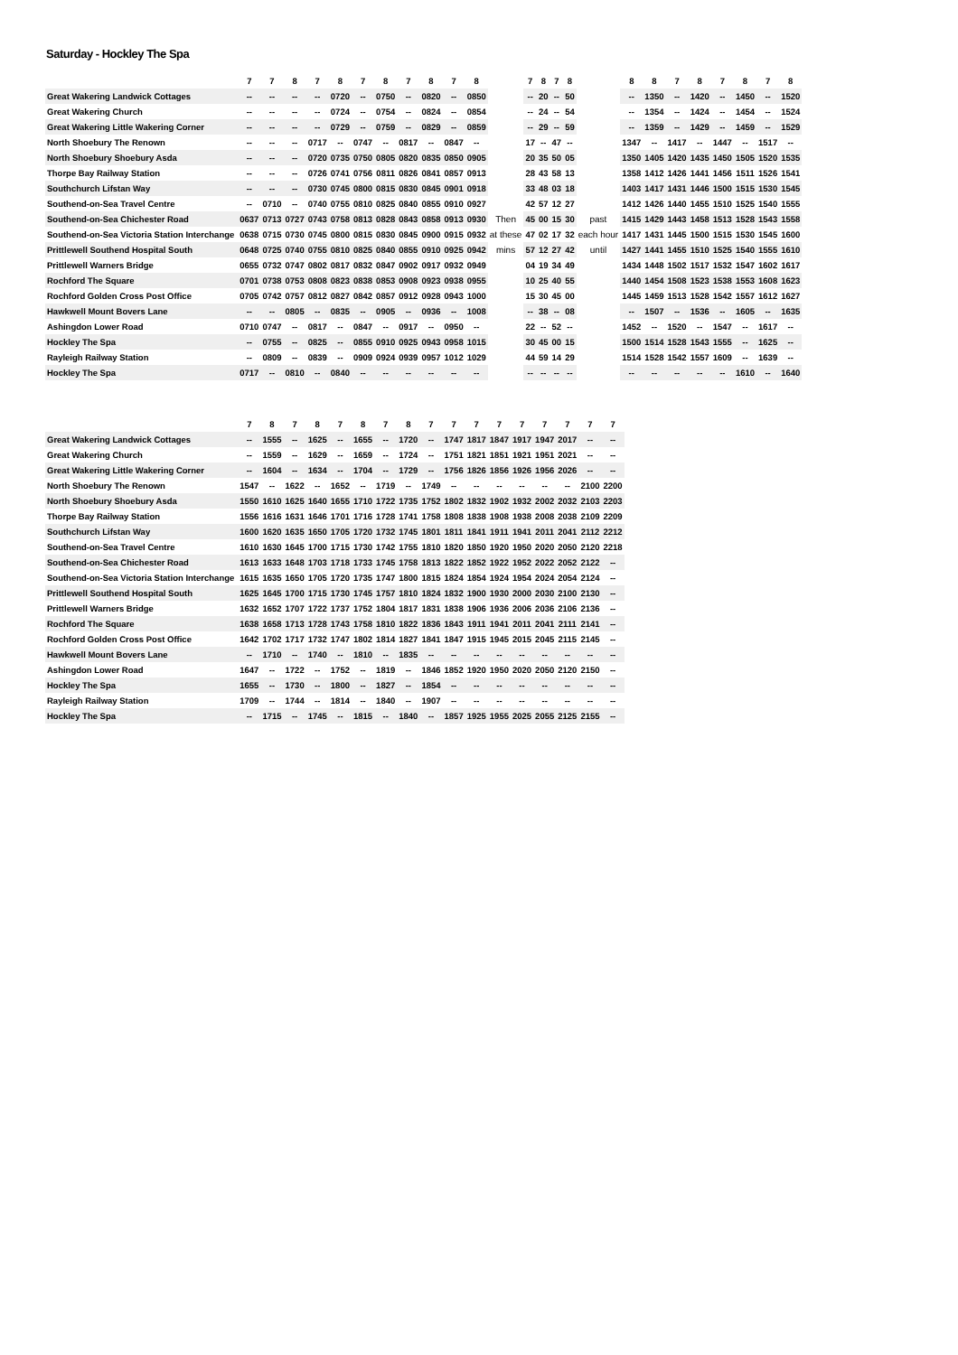Saturday - Hockley The Spa
| | 7 | 7 | 8 | 7 | 8 | 7 | 8 | 7 | 8 | 7 | 8 | | 7 | 8 | 7 | 8 | | 8 | 8 | 7 | 8 | 7 | 8 | 7 | 8 |
| --- | --- | --- | --- | --- | --- | --- | --- | --- | --- | --- | --- | --- | --- | --- | --- | --- | --- | --- | --- | --- | --- | --- | --- | --- | --- |
| Great Wakering Landwick Cottages | -- | -- | -- | -- | 0720 | -- | 0750 | -- | 0820 | -- | 0850 | | -- | 20 | -- | 50 | | -- | 1350 | -- | 1420 | -- | 1450 | -- | 1520 |
| Great Wakering Church | -- | -- | -- | -- | 0724 | -- | 0754 | -- | 0824 | -- | 0854 | | -- | 24 | -- | 54 | | -- | 1354 | -- | 1424 | -- | 1454 | -- | 1524 |
| Great Wakering Little Wakering Corner | -- | -- | -- | -- | 0729 | -- | 0759 | -- | 0829 | -- | 0859 | | -- | 29 | -- | 59 | | -- | 1359 | -- | 1429 | -- | 1459 | -- | 1529 |
| North Shoebury The Renown | -- | -- | -- | 0717 | -- | 0747 | -- | 0817 | -- | 0847 | -- | | 17 | -- | 47 | -- | | 1347 | -- | 1417 | -- | 1447 | -- | 1517 | -- |
| North Shoebury Shoebury Asda | -- | -- | -- | 0720 | 0735 | 0750 | 0805 | 0820 | 0835 | 0850 | 0905 | | 20 | 35 | 50 | 05 | | 1350 | 1405 | 1420 | 1435 | 1450 | 1505 | 1520 | 1535 |
| Thorpe Bay Railway Station | -- | -- | -- | 0726 | 0741 | 0756 | 0811 | 0826 | 0841 | 0857 | 0913 | | 28 | 43 | 58 | 13 | | 1358 | 1412 | 1426 | 1441 | 1456 | 1511 | 1526 | 1541 |
| Southchurch Lifstan Way | -- | -- | -- | 0730 | 0745 | 0800 | 0815 | 0830 | 0845 | 0901 | 0918 | | 33 | 48 | 03 | 18 | | 1403 | 1417 | 1431 | 1446 | 1500 | 1515 | 1530 | 1545 |
| Southend-on-Sea Travel Centre | -- | 0710 | -- | 0740 | 0755 | 0810 | 0825 | 0840 | 0855 | 0910 | 0927 | | 42 | 57 | 12 | 27 | | 1412 | 1426 | 1440 | 1455 | 1510 | 1525 | 1540 | 1555 |
| Southend-on-Sea Chichester Road | 0637 | 0713 | 0727 | 0743 | 0758 | 0813 | 0828 | 0843 | 0858 | 0913 | 0930 | Then | 45 | 00 | 15 | 30 | past | 1415 | 1429 | 1443 | 1458 | 1513 | 1528 | 1543 | 1558 |
| Southend-on-Sea Victoria Station Interchange | 0638 | 0715 | 0730 | 0745 | 0800 | 0815 | 0830 | 0845 | 0900 | 0915 | 0932 | at these | 47 | 02 | 17 | 32 | each hour | 1417 | 1431 | 1445 | 1500 | 1515 | 1530 | 1545 | 1600 |
| Prittlewell Southend Hospital South | 0648 | 0725 | 0740 | 0755 | 0810 | 0825 | 0840 | 0855 | 0910 | 0925 | 0942 | mins | 57 | 12 | 27 | 42 | until | 1427 | 1441 | 1455 | 1510 | 1525 | 1540 | 1555 | 1610 |
| Prittlewell Warners Bridge | 0655 | 0732 | 0747 | 0802 | 0817 | 0832 | 0847 | 0902 | 0917 | 0932 | 0949 | | 04 | 19 | 34 | 49 | | 1434 | 1448 | 1502 | 1517 | 1532 | 1547 | 1602 | 1617 |
| Rochford The Square | 0701 | 0738 | 0753 | 0808 | 0823 | 0838 | 0853 | 0908 | 0923 | 0938 | 0955 | | 10 | 25 | 40 | 55 | | 1440 | 1454 | 1508 | 1523 | 1538 | 1553 | 1608 | 1623 |
| Rochford Golden Cross Post Office | 0705 | 0742 | 0757 | 0812 | 0827 | 0842 | 0857 | 0912 | 0928 | 0943 | 1000 | | 15 | 30 | 45 | 00 | | 1445 | 1459 | 1513 | 1528 | 1542 | 1557 | 1612 | 1627 |
| Hawkwell Mount Bovers Lane | -- | -- | 0805 | -- | 0835 | -- | 0905 | -- | 0936 | -- | 1008 | | -- | 38 | -- | 08 | | -- | 1507 | -- | 1536 | -- | 1605 | -- | 1635 |
| Ashingdon Lower Road | 0710 | 0747 | -- | 0817 | -- | 0847 | -- | 0917 | -- | 0950 | -- | | 22 | -- | 52 | -- | | 1452 | -- | 1520 | -- | 1547 | -- | 1617 | -- |
| Hockley The Spa | -- | 0755 | -- | 0825 | -- | 0855 | 0910 | 0925 | 0943 | 0958 | 1015 | | 30 | 45 | 00 | 15 | | 1500 | 1514 | 1528 | 1543 | 1555 | -- | 1625 | -- |
| Rayleigh Railway Station | -- | 0809 | -- | 0839 | -- | 0909 | 0924 | 0939 | 0957 | 1012 | 1029 | | 44 | 59 | 14 | 29 | | 1514 | 1528 | 1542 | 1557 | 1609 | -- | 1639 | -- |
| Hockley The Spa | 0717 | -- | 0810 | -- | 0840 | -- | -- | -- | -- | -- | -- | | -- | -- | -- | -- | | -- | -- | -- | -- | -- | 1610 | -- | 1640 |
| | 7 | 8 | 7 | 8 | 7 | 8 | 7 | 8 | 7 | 7 | 7 | 7 | 7 | 7 | 7 | 7 | 7 |
| --- | --- | --- | --- | --- | --- | --- | --- | --- | --- | --- | --- | --- | --- | --- | --- | --- | --- |
| Great Wakering Landwick Cottages | -- | 1555 | -- | 1625 | -- | 1655 | -- | 1720 | -- | 1747 | 1817 | 1847 | 1917 | 1947 | 2017 | -- | -- |
| Great Wakering Church | -- | 1559 | -- | 1629 | -- | 1659 | -- | 1724 | -- | 1751 | 1821 | 1851 | 1921 | 1951 | 2021 | -- | -- |
| Great Wakering Little Wakering Corner | -- | 1604 | -- | 1634 | -- | 1704 | -- | 1729 | -- | 1756 | 1826 | 1856 | 1926 | 1956 | 2026 | -- | -- |
| North Shoebury The Renown | 1547 | -- | 1622 | -- | 1652 | -- | 1719 | -- | 1749 | -- | -- | -- | -- | -- | -- | 2100 | 2200 |
| North Shoebury Shoebury Asda | 1550 | 1610 | 1625 | 1640 | 1655 | 1710 | 1722 | 1735 | 1752 | 1802 | 1832 | 1902 | 1932 | 2002 | 2032 | 2103 | 2203 |
| Thorpe Bay Railway Station | 1556 | 1616 | 1631 | 1646 | 1701 | 1716 | 1728 | 1741 | 1758 | 1808 | 1838 | 1908 | 1938 | 2008 | 2038 | 2109 | 2209 |
| Southchurch Lifstan Way | 1600 | 1620 | 1635 | 1650 | 1705 | 1720 | 1732 | 1745 | 1801 | 1811 | 1841 | 1911 | 1941 | 2011 | 2041 | 2112 | 2212 |
| Southend-on-Sea Travel Centre | 1610 | 1630 | 1645 | 1700 | 1715 | 1730 | 1742 | 1755 | 1810 | 1820 | 1850 | 1920 | 1950 | 2020 | 2050 | 2120 | 2218 |
| Southend-on-Sea Chichester Road | 1613 | 1633 | 1648 | 1703 | 1718 | 1733 | 1745 | 1758 | 1813 | 1822 | 1852 | 1922 | 1952 | 2022 | 2052 | 2122 | -- |
| Southend-on-Sea Victoria Station Interchange | 1615 | 1635 | 1650 | 1705 | 1720 | 1735 | 1747 | 1800 | 1815 | 1824 | 1854 | 1924 | 1954 | 2024 | 2054 | 2124 | -- |
| Prittlewell Southend Hospital South | 1625 | 1645 | 1700 | 1715 | 1730 | 1745 | 1757 | 1810 | 1824 | 1832 | 1900 | 1930 | 2000 | 2030 | 2100 | 2130 | -- |
| Prittlewell Warners Bridge | 1632 | 1652 | 1707 | 1722 | 1737 | 1752 | 1804 | 1817 | 1831 | 1838 | 1906 | 1936 | 2006 | 2036 | 2106 | 2136 | -- |
| Rochford The Square | 1638 | 1658 | 1713 | 1728 | 1743 | 1758 | 1810 | 1822 | 1836 | 1843 | 1911 | 1941 | 2011 | 2041 | 2111 | 2141 | -- |
| Rochford Golden Cross Post Office | 1642 | 1702 | 1717 | 1732 | 1747 | 1802 | 1814 | 1827 | 1841 | 1847 | 1915 | 1945 | 2015 | 2045 | 2115 | 2145 | -- |
| Hawkwell Mount Bovers Lane | -- | 1710 | -- | 1740 | -- | 1810 | -- | 1835 | -- | -- | -- | -- | -- | -- | -- | -- | -- |
| Ashingdon Lower Road | 1647 | -- | 1722 | -- | 1752 | -- | 1819 | -- | 1846 | 1852 | 1920 | 1950 | 2020 | 2050 | 2120 | 2150 | -- |
| Hockley The Spa | 1655 | -- | 1730 | -- | 1800 | -- | 1827 | -- | 1854 | -- | -- | -- | -- | -- | -- | -- | -- |
| Rayleigh Railway Station | 1709 | -- | 1744 | -- | 1814 | -- | 1840 | -- | 1907 | -- | -- | -- | -- | -- | -- | -- | -- |
| Hockley The Spa | -- | 1715 | -- | 1745 | -- | 1815 | -- | 1840 | -- | 1857 | 1925 | 1955 | 2025 | 2055 | 2125 | 2155 | -- |